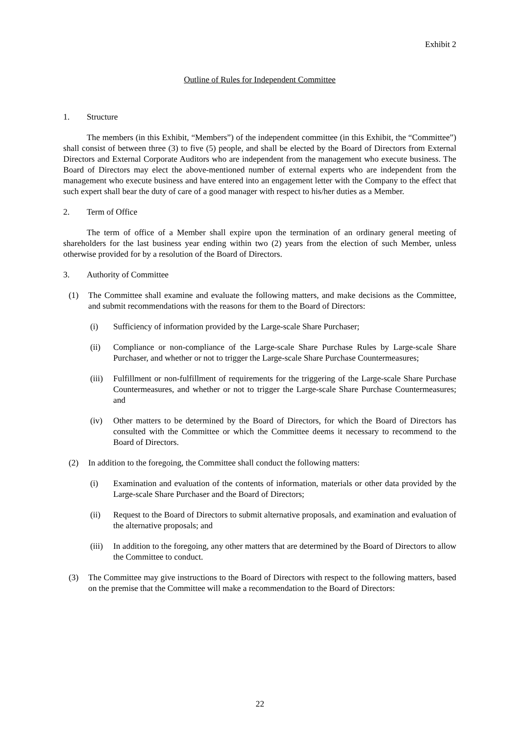Exhibit 2
Outline of Rules for Independent Committee
1. Structure
The members (in this Exhibit, “Members”) of the independent committee (in this Exhibit, the “Committee”) shall consist of between three (3) to five (5) people, and shall be elected by the Board of Directors from External Directors and External Corporate Auditors who are independent from the management who execute business. The Board of Directors may elect the above-mentioned number of external experts who are independent from the management who execute business and have entered into an engagement letter with the Company to the effect that such expert shall bear the duty of care of a good manager with respect to his/her duties as a Member.
2. Term of Office
The term of office of a Member shall expire upon the termination of an ordinary general meeting of shareholders for the last business year ending within two (2) years from the election of such Member, unless otherwise provided for by a resolution of the Board of Directors.
3. Authority of Committee
(1) The Committee shall examine and evaluate the following matters, and make decisions as the Committee, and submit recommendations with the reasons for them to the Board of Directors:
(i) Sufficiency of information provided by the Large-scale Share Purchaser;
(ii) Compliance or non-compliance of the Large-scale Share Purchase Rules by Large-scale Share Purchaser, and whether or not to trigger the Large-scale Share Purchase Countermeasures;
(iii)
Fulfillment or non-fulfillment of requirements for the triggering of the Large-scale Share Purchase Countermeasures, and whether or not to trigger the Large-scale Share Purchase Countermeasures; and
(iv) Other matters to be determined by the Board of Directors, for which the Board of Directors has consulted with the Committee or which the Committee deems it necessary to recommend to the Board of Directors.
(2) In addition to the foregoing, the Committee shall conduct the following matters:
(i) Examination and evaluation of the contents of information, materials or other data provided by the Large-scale Share Purchaser and the Board of Directors;
(ii) Request to the Board of Directors to submit alternative proposals, and examination and evaluation of the alternative proposals; and
(iii)
In addition to the foregoing, any other matters that are determined by the Board of Directors to allow the Committee to conduct.
(3) The Committee may give instructions to the Board of Directors with respect to the following matters, based on the premise that the Committee will make a recommendation to the Board of Directors:
22